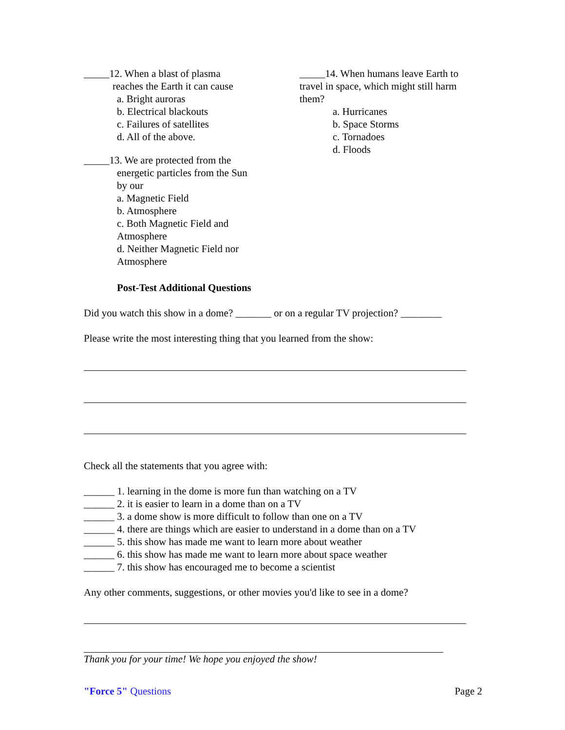_____12. When a blast of plasma
reaches the Earth it can cause
a. Bright auroras
b. Electrical blackouts
c. Failures of satellites
d. All of the above.
_____13. We are protected from the
energetic particles from the Sun
by our
a. Magnetic Field
b. Atmosphere
c. Both Magnetic Field and
Atmosphere
d. Neither Magnetic Field nor
Atmosphere
_____14. When humans leave Earth to travel in space, which might still harm them?
a. Hurricanes
b. Space Storms
c. Tornadoes
d. Floods
Post-Test Additional Questions
Did you watch this show in a dome? _______ or on a regular TV projection? ________
Please write the most interesting thing that you learned from the show:
Check all the statements that you agree with:
______ 1. learning in the dome is more fun than watching on a TV
______ 2. it is easier to learn in a dome than on a TV
______ 3. a dome show is more difficult to follow than one on a TV
______ 4. there are things which are easier to understand in a dome than on a TV
______ 5. this show has made me want to learn more about weather
______ 6. this show has made me want to learn more about space weather
______ 7. this show has encouraged me to become a scientist
Any other comments, suggestions, or other movies you'd like to see in a dome?
Thank you for your time! We hope you enjoyed the show!
"Force 5" Questions Page 2